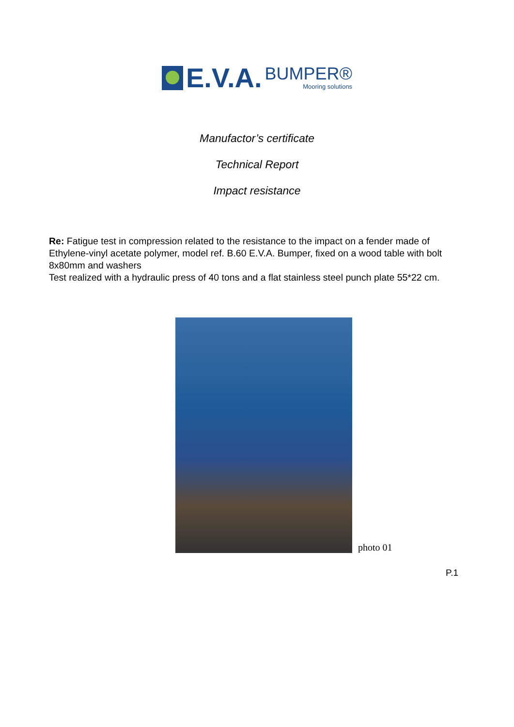E.V.A.
BUMPER®
Mooring solutions
Manufactor’s certificate
Technical Report
Impact resistance
Re: Fatigue test in compression related to the resistance to the impact on a fender made of Ethylene-vinyl acetate polymer, model ref. B.60 E.V.A. Bumper, fixed on a wood table with bolt 8x80mm and washers
Test realized with a hydraulic press of 40 tons and a flat stainless steel punch plate 55*22 cm.
photo 01
P.1